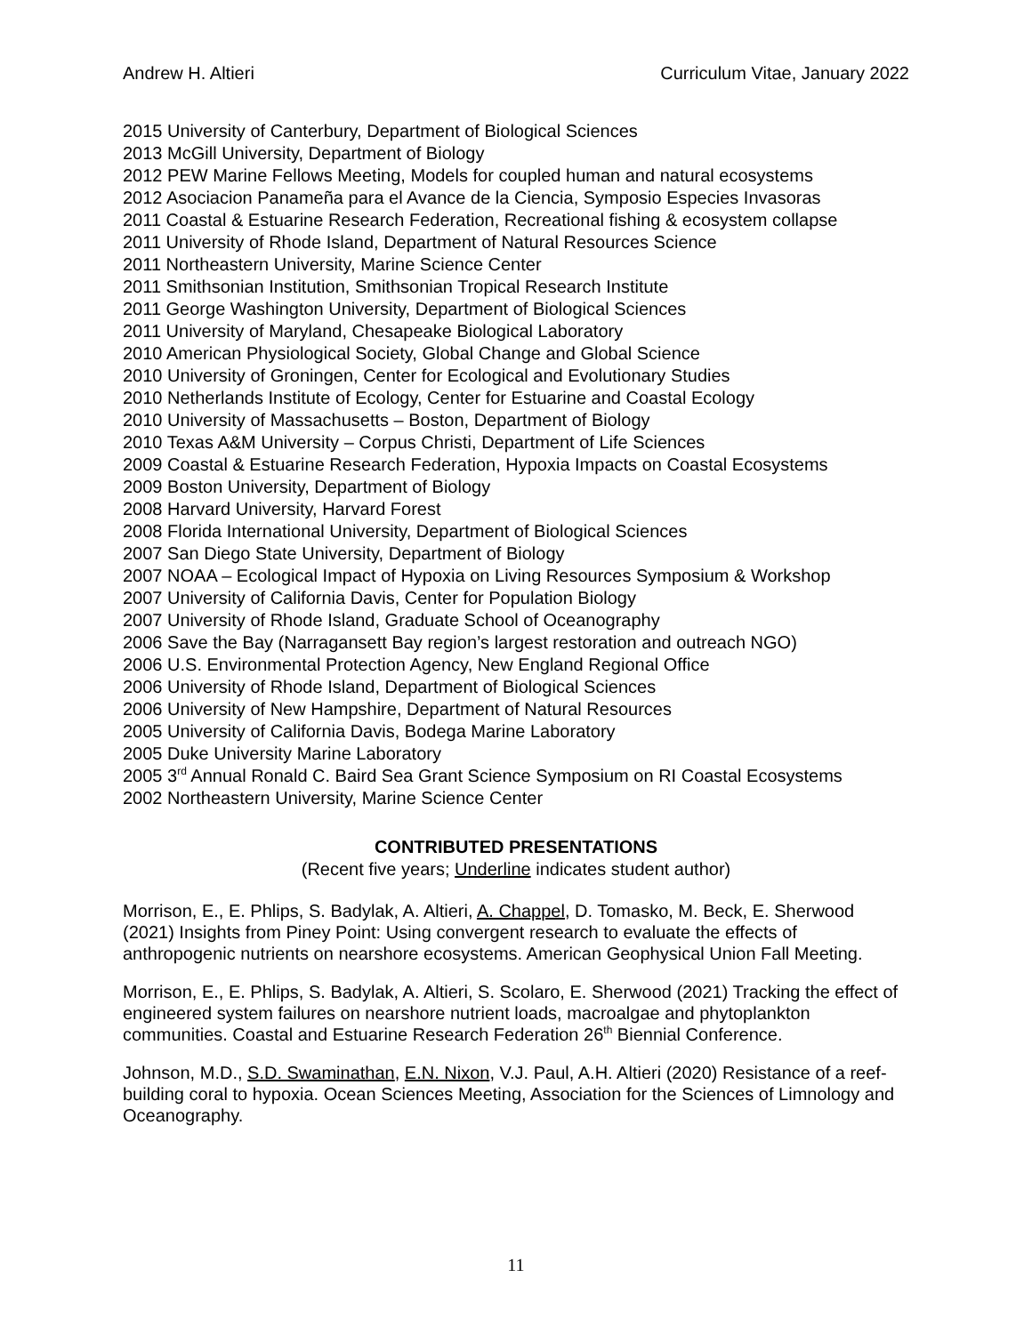Andrew H. Altieri Curriculum Vitae, January 2022
2015 University of Canterbury, Department of Biological Sciences
2013 McGill University, Department of Biology
2012 PEW Marine Fellows Meeting, Models for coupled human and natural ecosystems
2012 Asociacion Panameña para el Avance de la Ciencia, Symposio Especies Invasoras
2011 Coastal & Estuarine Research Federation, Recreational fishing & ecosystem collapse
2011 University of Rhode Island, Department of Natural Resources Science
2011 Northeastern University, Marine Science Center
2011 Smithsonian Institution, Smithsonian Tropical Research Institute
2011 George Washington University, Department of Biological Sciences
2011 University of Maryland, Chesapeake Biological Laboratory
2010 American Physiological Society, Global Change and Global Science
2010 University of Groningen, Center for Ecological and Evolutionary Studies
2010 Netherlands Institute of Ecology, Center for Estuarine and Coastal Ecology
2010 University of Massachusetts – Boston, Department of Biology
2010 Texas A&M University – Corpus Christi, Department of Life Sciences
2009 Coastal & Estuarine Research Federation, Hypoxia Impacts on Coastal Ecosystems
2009 Boston University, Department of Biology
2008 Harvard University, Harvard Forest
2008 Florida International University, Department of Biological Sciences
2007 San Diego State University, Department of Biology
2007 NOAA – Ecological Impact of Hypoxia on Living Resources Symposium & Workshop
2007 University of California Davis, Center for Population Biology
2007 University of Rhode Island, Graduate School of Oceanography
2006 Save the Bay (Narragansett Bay region’s largest restoration and outreach NGO)
2006 U.S. Environmental Protection Agency, New England Regional Office
2006 University of Rhode Island, Department of Biological Sciences
2006 University of New Hampshire, Department of Natural Resources
2005 University of California Davis, Bodega Marine Laboratory
2005 Duke University Marine Laboratory
2005 3<sup>rd</sup> Annual Ronald C. Baird Sea Grant Science Symposium on RI Coastal Ecosystems
2002 Northeastern University, Marine Science Center
CONTRIBUTED PRESENTATIONS
(Recent five years; Underline indicates student author)
Morrison, E., E. Phlips, S. Badylak, A. Altieri, A. Chappel, D. Tomasko, M. Beck, E. Sherwood (2021) Insights from Piney Point: Using convergent research to evaluate the effects of anthropogenic nutrients on nearshore ecosystems. American Geophysical Union Fall Meeting.
Morrison, E., E. Phlips, S. Badylak, A. Altieri, S. Scolaro, E. Sherwood (2021) Tracking the effect of engineered system failures on nearshore nutrient loads, macroalgae and phytoplankton communities. Coastal and Estuarine Research Federation 26<sup>th</sup> Biennial Conference.
Johnson, M.D., S.D. Swaminathan, E.N. Nixon, V.J. Paul, A.H. Altieri (2020) Resistance of a reef-building coral to hypoxia. Ocean Sciences Meeting, Association for the Sciences of Limnology and Oceanography.
11